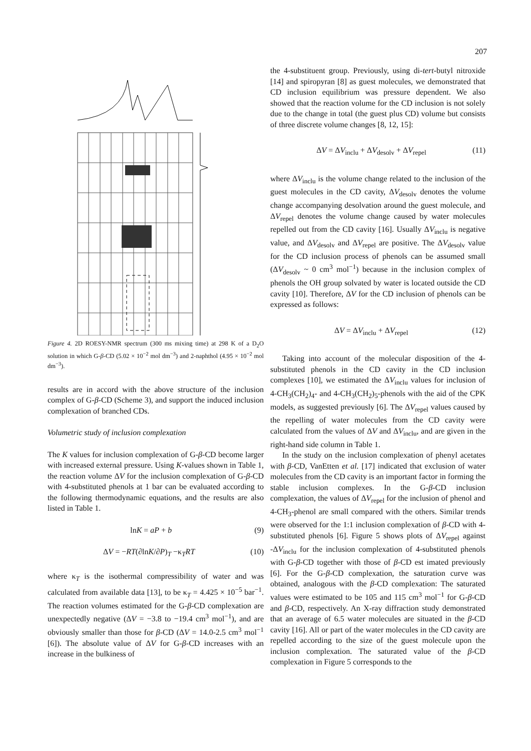207
Figure 4. 2D ROESY-NMR spectrum (300 ms mixing time) at 298 K of a D<sub>2</sub>O solution in which G-β-CD (5.02 × 10<sup>−2</sup> mol dm<sup>−3</sup>) and 2-naphthol (4.95 × 10<sup>−2</sup> mol dm<sup>−3</sup>).
results are in accord with the above structure of the inclusion complex of G-β-CD (Scheme 3), and support the induced inclusion complexation of branched CDs.
Volumetric study of inclusion complexation
The K values for inclusion complexation of G-β-CD become larger with increased external pressure. Using K-values shown in Table 1, the reaction volume ΔV for the inclusion complexation of G-β-CD with 4-substituted phenols at 1 bar can be evaluated according to the following thermodynamic equations, and the results are also listed in Table 1.
lnK = aP + b (9)
ΔV = −RT(∂lnK/∂P)<sub>T</sub> −κ<sub>T</sub>RT (10)
where κ<sub>T</sub> is the isothermal compressibility of water and was calculated from available data [13], to be κ<sub>T</sub> = 4.425 × 10<sup>−5</sup> bar<sup>−1</sup>. The reaction volumes estimated for the G-β-CD complexation are unexpectedly negative (ΔV = −3.8 to −19.4 cm<sup>3</sup> mol<sup>−1</sup>), and are obviously smaller than those for β-CD (ΔV = 14.0-2.5 cm<sup>3</sup> mol<sup>−1</sup> [6]). The absolute value of ΔV for G-β-CD increases with an increase in the bulkiness of
the 4-substituent group. Previously, using di-tert-butyl nitroxide [14] and spiropyran [8] as guest molecules, we demonstrated that CD inclusion equilibrium was pressure dependent. We also showed that the reaction volume for the CD inclusion is not solely due to the change in total (the guest plus CD) volume but consists of three discrete volume changes [8, 12, 15]:
ΔV = ΔV<sub>inclu</sub> + ΔV<sub>desolv</sub> + ΔV<sub>repel</sub> (11)
where ΔV<sub>inclu</sub> is the volume change related to the inclusion of the guest molecules in the CD cavity, ΔV<sub>desolv</sub> denotes the volume change accompanying desolvation around the guest molecule, and ΔV<sub>repel</sub> denotes the volume change caused by water molecules repelled out from the CD cavity [16]. Usually ΔV<sub>inclu</sub> is negative value, and ΔV<sub>desolv</sub> and ΔV<sub>repel</sub> are positive. The ΔV<sub>desolv</sub> value for the CD inclusion process of phenols can be assumed small (ΔV<sub>desolv</sub> ~ 0 cm<sup>3</sup> mol<sup>−1</sup>) because in the inclusion complex of phenols the OH group solvated by water is located outside the CD cavity [10]. Therefore, ΔV for the CD inclusion of phenols can be expressed as follows:
ΔV = ΔV<sub>inclu</sub> + ΔV<sub>repel</sub> (12)
Taking into account of the molecular disposition of the 4-substituted phenols in the CD cavity in the CD inclusion complexes [10], we estimated the ΔV<sub>inclu</sub> values for inclusion of 4-CH<sub>3</sub>(CH<sub>2</sub>)<sub>4</sub>- and 4-CH<sub>3</sub>(CH<sub>2</sub>)<sub>5</sub>-phenols with the aid of the CPK models, as suggested previously [6]. The ΔV<sub>repel</sub> values caused by the repelling of water molecules from the CD cavity were calculated from the values of ΔV and ΔV<sub>inclu</sub>, and are given in the right-hand side column in Table 1.
In the study on the inclusion complexation of phenyl acetates with β-CD, VanEtten et al. [17] indicated that exclusion of water molecules from the CD cavity is an important factor in forming the stable inclusion complexes. In the G-β-CD inclusion complexation, the values of ΔV<sub>repel</sub> for the inclusion of phenol and 4-CH<sub>3</sub>-phenol are small compared with the others. Similar trends were observed for the 1:1 inclusion complexation of β-CD with 4-substituted phenols [6]. Figure 5 shows plots of ΔV<sub>repel</sub> against -ΔV<sub>inclu</sub> for the inclusion complexation of 4-substituted phenols with G-β-CD together with those of β-CD est imated previously [6]. For the G-β-CD complexation, the saturation curve was obtained, analogous with the β-CD complexation: The saturated values were estimated to be 105 and 115 cm<sup>3</sup> mol<sup>−1</sup> for G-β-CD and β-CD, respectively. An X-ray diffraction study demonstrated that an average of 6.5 water molecules are situated in the β-CD cavity [16]. All or part of the water molecules in the CD cavity are repelled according to the size of the guest molecule upon the inclusion complexation. The saturated value of the β-CD complexation in Figure 5 corresponds to the